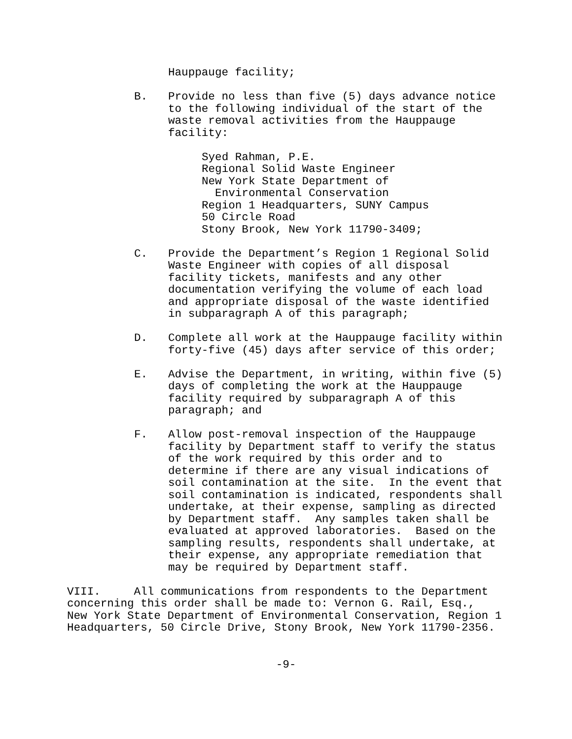Hauppauge facility;
B. Provide no less than five (5) days advance notice to the following individual of the start of the waste removal activities from the Hauppauge facility:
Syed Rahman, P.E. Regional Solid Waste Engineer New York State Department of Environmental Conservation Region 1 Headquarters, SUNY Campus 50 Circle Road Stony Brook, New York 11790-3409;
C. Provide the Department’s Region 1 Regional Solid Waste Engineer with copies of all disposal facility tickets, manifests and any other documentation verifying the volume of each load and appropriate disposal of the waste identified in subparagraph A of this paragraph;
D. Complete all work at the Hauppauge facility within forty-five (45) days after service of this order;
E. Advise the Department, in writing, within five (5) days of completing the work at the Hauppauge facility required by subparagraph A of this paragraph; and
F. Allow post-removal inspection of the Hauppauge facility by Department staff to verify the status of the work required by this order and to determine if there are any visual indications of soil contamination at the site. In the event that soil contamination is indicated, respondents shall undertake, at their expense, sampling as directed by Department staff. Any samples taken shall be evaluated at approved laboratories. Based on the sampling results, respondents shall undertake, at their expense, any appropriate remediation that may be required by Department staff.
VIII. All communications from respondents to the Department concerning this order shall be made to: Vernon G. Rail, Esq., New York State Department of Environmental Conservation, Region 1 Headquarters, 50 Circle Drive, Stony Brook, New York 11790-2356.
-9-